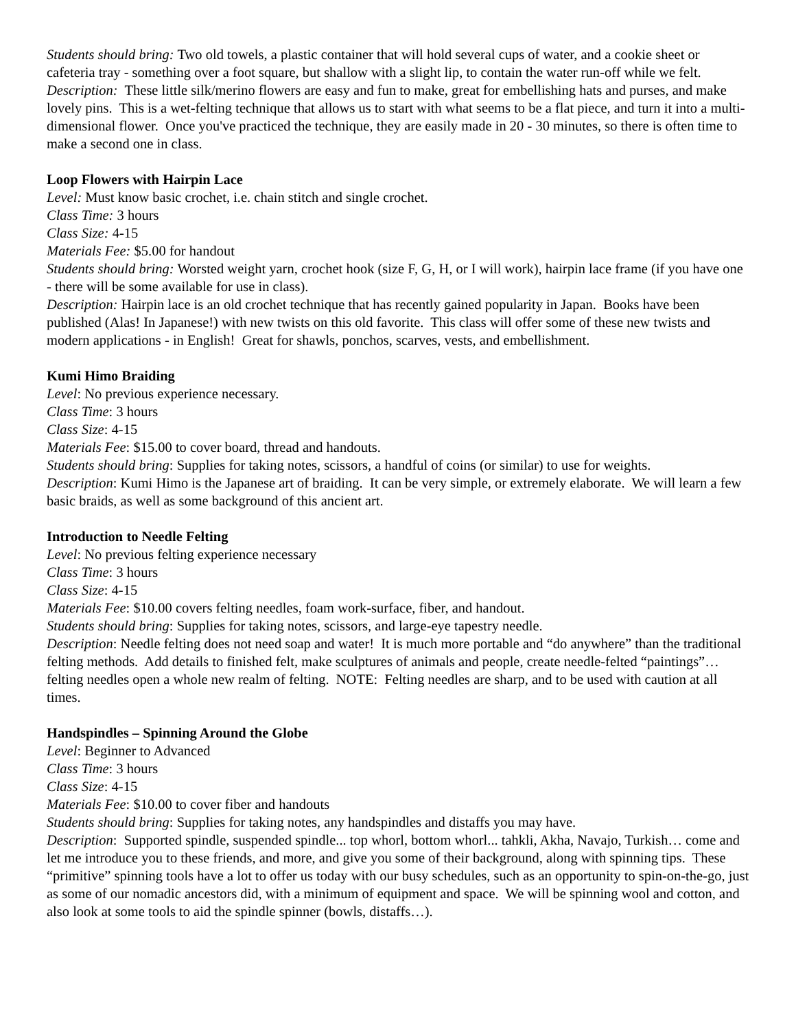Students should bring: Two old towels, a plastic container that will hold several cups of water, and a cookie sheet or cafeteria tray - something over a foot square, but shallow with a slight lip, to contain the water run-off while we felt.
Description: These little silk/merino flowers are easy and fun to make, great for embellishing hats and purses, and make lovely pins. This is a wet-felting technique that allows us to start with what seems to be a flat piece, and turn it into a multi-dimensional flower. Once you've practiced the technique, they are easily made in 20 - 30 minutes, so there is often time to make a second one in class.
Loop Flowers with Hairpin Lace
Level: Must know basic crochet, i.e. chain stitch and single crochet.
Class Time: 3 hours
Class Size: 4-15
Materials Fee: $5.00 for handout
Students should bring: Worsted weight yarn, crochet hook (size F, G, H, or I will work), hairpin lace frame (if you have one - there will be some available for use in class).
Description: Hairpin lace is an old crochet technique that has recently gained popularity in Japan. Books have been published (Alas! In Japanese!) with new twists on this old favorite. This class will offer some of these new twists and modern applications - in English! Great for shawls, ponchos, scarves, vests, and embellishment.
Kumi Himo Braiding
Level: No previous experience necessary.
Class Time: 3 hours
Class Size: 4-15
Materials Fee: $15.00 to cover board, thread and handouts.
Students should bring: Supplies for taking notes, scissors, a handful of coins (or similar) to use for weights.
Description: Kumi Himo is the Japanese art of braiding. It can be very simple, or extremely elaborate. We will learn a few basic braids, as well as some background of this ancient art.
Introduction to Needle Felting
Level: No previous felting experience necessary
Class Time: 3 hours
Class Size: 4-15
Materials Fee: $10.00 covers felting needles, foam work-surface, fiber, and handout.
Students should bring: Supplies for taking notes, scissors, and large-eye tapestry needle.
Description: Needle felting does not need soap and water! It is much more portable and “do anywhere” than the traditional felting methods. Add details to finished felt, make sculptures of animals and people, create needle-felted “paintings”… felting needles open a whole new realm of felting. NOTE: Felting needles are sharp, and to be used with caution at all times.
Handspindles – Spinning Around the Globe
Level: Beginner to Advanced
Class Time: 3 hours
Class Size: 4-15
Materials Fee: $10.00 to cover fiber and handouts
Students should bring: Supplies for taking notes, any handspindles and distaffs you may have.
Description: Supported spindle, suspended spindle... top whorl, bottom whorl... tahkli, Akha, Navajo, Turkish… come and let me introduce you to these friends, and more, and give you some of their background, along with spinning tips. These “primitive” spinning tools have a lot to offer us today with our busy schedules, such as an opportunity to spin-on-the-go, just as some of our nomadic ancestors did, with a minimum of equipment and space. We will be spinning wool and cotton, and also look at some tools to aid the spindle spinner (bowls, distaffs…).